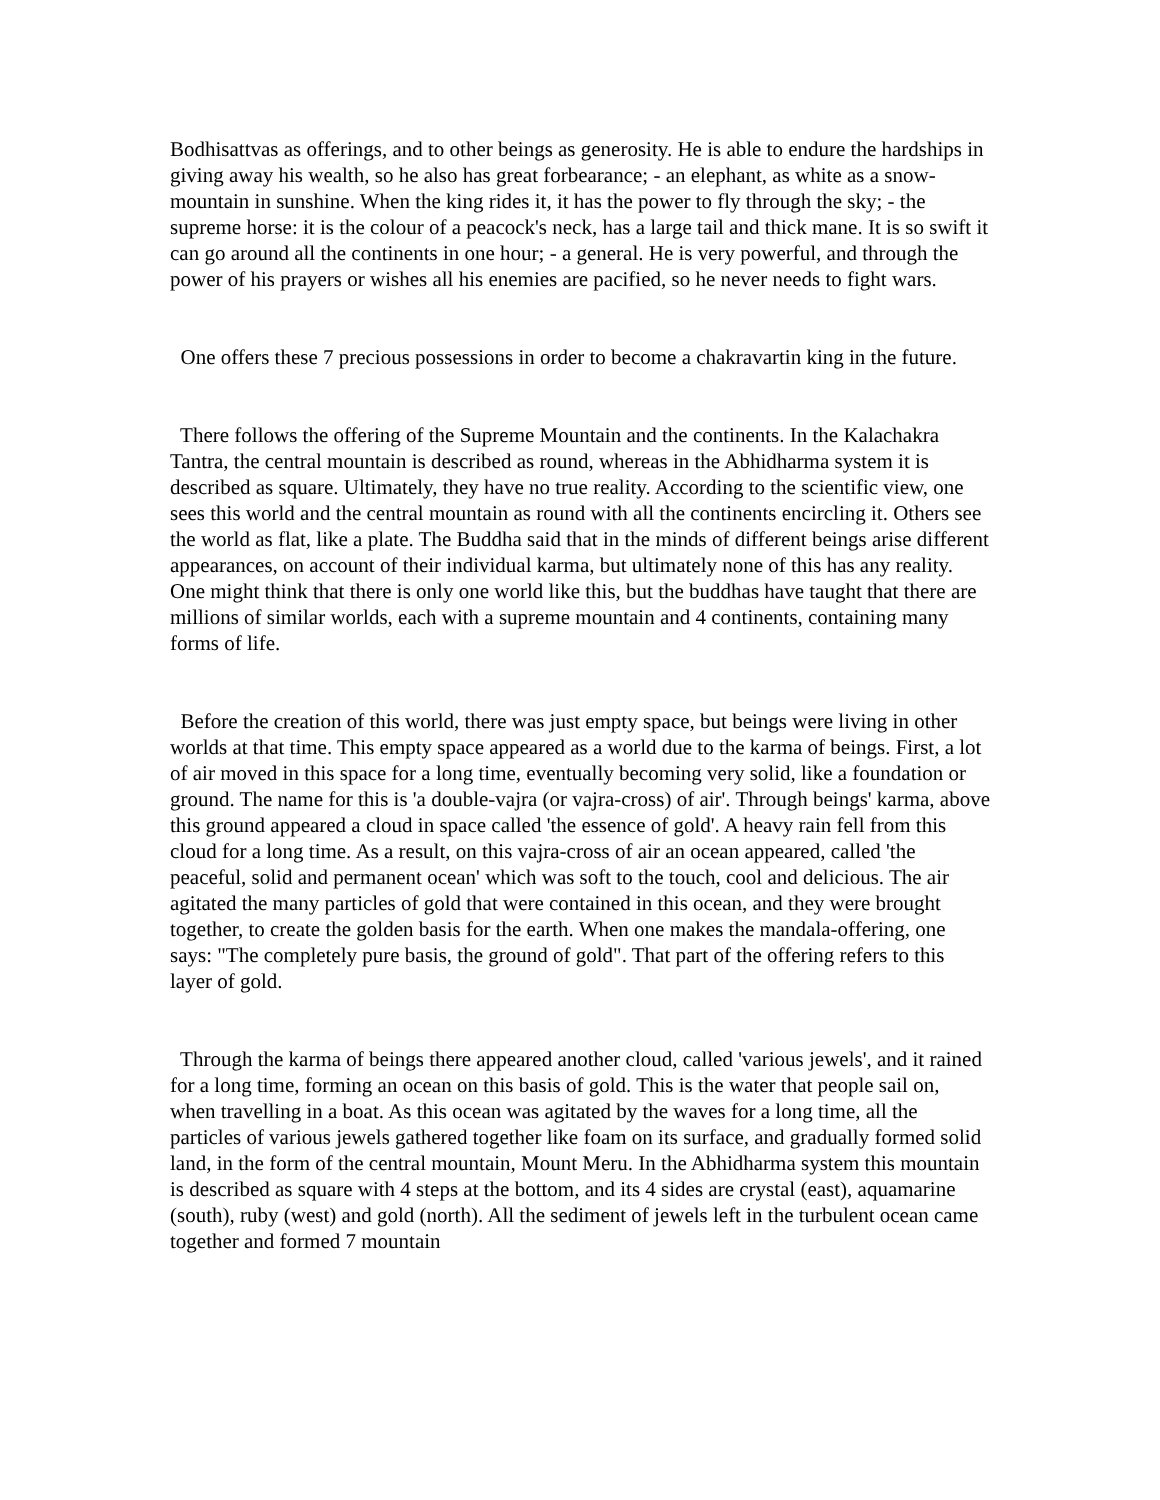Bodhisattvas as offerings, and to other beings as generosity. He is able to endure the hardships in giving away his wealth, so he also has great forbearance; - an elephant, as white as a snow-mountain in sunshine. When the king rides it, it has the power to fly through the sky; - the supreme horse: it is the colour of a peacock's neck, has a large tail and thick mane. It is so swift it can go around all the continents in one hour; - a general. He is very powerful, and through the power of his prayers or wishes all his enemies are pacified, so he never needs to fight wars.
One offers these 7 precious possessions in order to become a chakravartin king in the future.
There follows the offering of the Supreme Mountain and the continents. In the Kalachakra Tantra, the central mountain is described as round, whereas in the Abhidharma system it is described as square. Ultimately, they have no true reality. According to the scientific view, one sees this world and the central mountain as round with all the continents encircling it. Others see the world as flat, like a plate. The Buddha said that in the minds of different beings arise different appearances, on account of their individual karma, but ultimately none of this has any reality. One might think that there is only one world like this, but the buddhas have taught that there are millions of similar worlds, each with a supreme mountain and 4 continents, containing many forms of life.
Before the creation of this world, there was just empty space, but beings were living in other worlds at that time. This empty space appeared as a world due to the karma of beings. First, a lot of air moved in this space for a long time, eventually becoming very solid, like a foundation or ground. The name for this is 'a double-vajra (or vajra-cross) of air'. Through beings' karma, above this ground appeared a cloud in space called 'the essence of gold'. A heavy rain fell from this cloud for a long time. As a result, on this vajra-cross of air an ocean appeared, called 'the peaceful, solid and permanent ocean' which was soft to the touch, cool and delicious. The air agitated the many particles of gold that were contained in this ocean, and they were brought together, to create the golden basis for the earth. When one makes the mandala-offering, one says: "The completely pure basis, the ground of gold". That part of the offering refers to this layer of gold.
Through the karma of beings there appeared another cloud, called 'various jewels', and it rained for a long time, forming an ocean on this basis of gold. This is the water that people sail on, when travelling in a boat. As this ocean was agitated by the waves for a long time, all the particles of various jewels gathered together like foam on its surface, and gradually formed solid land, in the form of the central mountain, Mount Meru. In the Abhidharma system this mountain is described as square with 4 steps at the bottom, and its 4 sides are crystal (east), aquamarine (south), ruby (west) and gold (north). All the sediment of jewels left in the turbulent ocean came together and formed 7 mountain